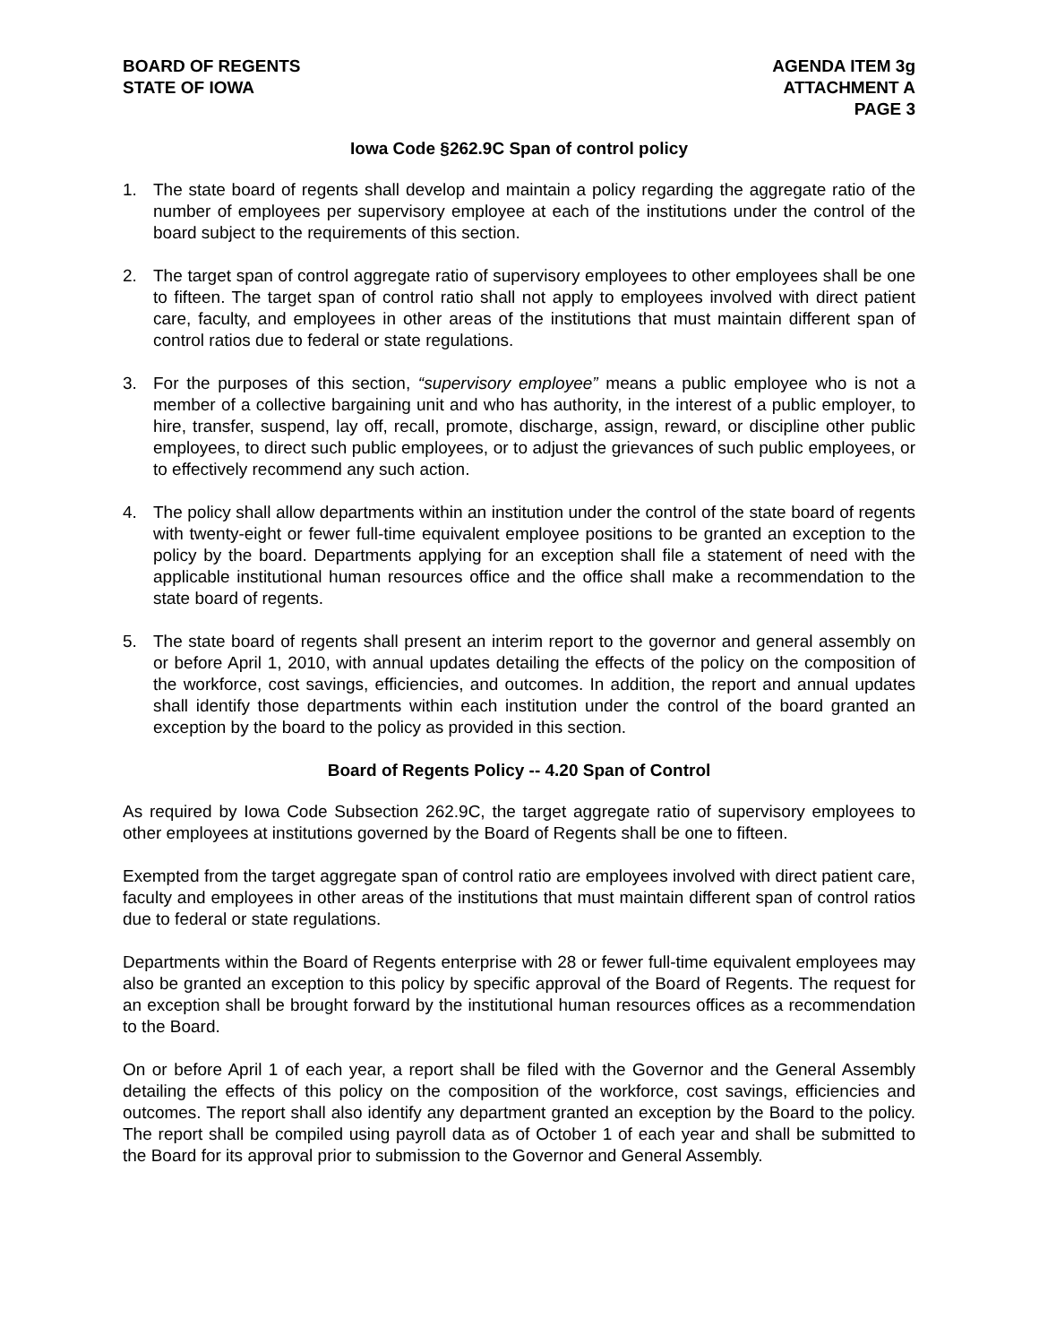BOARD OF REGENTS
STATE OF IOWA
AGENDA ITEM 3g
ATTACHMENT A
PAGE 3
Iowa Code §262.9C Span of control policy
1. The state board of regents shall develop and maintain a policy regarding the aggregate ratio of the number of employees per supervisory employee at each of the institutions under the control of the board subject to the requirements of this section.
2. The target span of control aggregate ratio of supervisory employees to other employees shall be one to fifteen. The target span of control ratio shall not apply to employees involved with direct patient care, faculty, and employees in other areas of the institutions that must maintain different span of control ratios due to federal or state regulations.
3. For the purposes of this section, “supervisory employee” means a public employee who is not a member of a collective bargaining unit and who has authority, in the interest of a public employer, to hire, transfer, suspend, lay off, recall, promote, discharge, assign, reward, or discipline other public employees, to direct such public employees, or to adjust the grievances of such public employees, or to effectively recommend any such action.
4. The policy shall allow departments within an institution under the control of the state board of regents with twenty-eight or fewer full-time equivalent employee positions to be granted an exception to the policy by the board. Departments applying for an exception shall file a statement of need with the applicable institutional human resources office and the office shall make a recommendation to the state board of regents.
5. The state board of regents shall present an interim report to the governor and general assembly on or before April 1, 2010, with annual updates detailing the effects of the policy on the composition of the workforce, cost savings, efficiencies, and outcomes. In addition, the report and annual updates shall identify those departments within each institution under the control of the board granted an exception by the board to the policy as provided in this section.
Board of Regents Policy -- 4.20 Span of Control
As required by Iowa Code Subsection 262.9C, the target aggregate ratio of supervisory employees to other employees at institutions governed by the Board of Regents shall be one to fifteen.
Exempted from the target aggregate span of control ratio are employees involved with direct patient care, faculty and employees in other areas of the institutions that must maintain different span of control ratios due to federal or state regulations.
Departments within the Board of Regents enterprise with 28 or fewer full-time equivalent employees may also be granted an exception to this policy by specific approval of the Board of Regents. The request for an exception shall be brought forward by the institutional human resources offices as a recommendation to the Board.
On or before April 1 of each year, a report shall be filed with the Governor and the General Assembly detailing the effects of this policy on the composition of the workforce, cost savings, efficiencies and outcomes. The report shall also identify any department granted an exception by the Board to the policy. The report shall be compiled using payroll data as of October 1 of each year and shall be submitted to the Board for its approval prior to submission to the Governor and General Assembly.